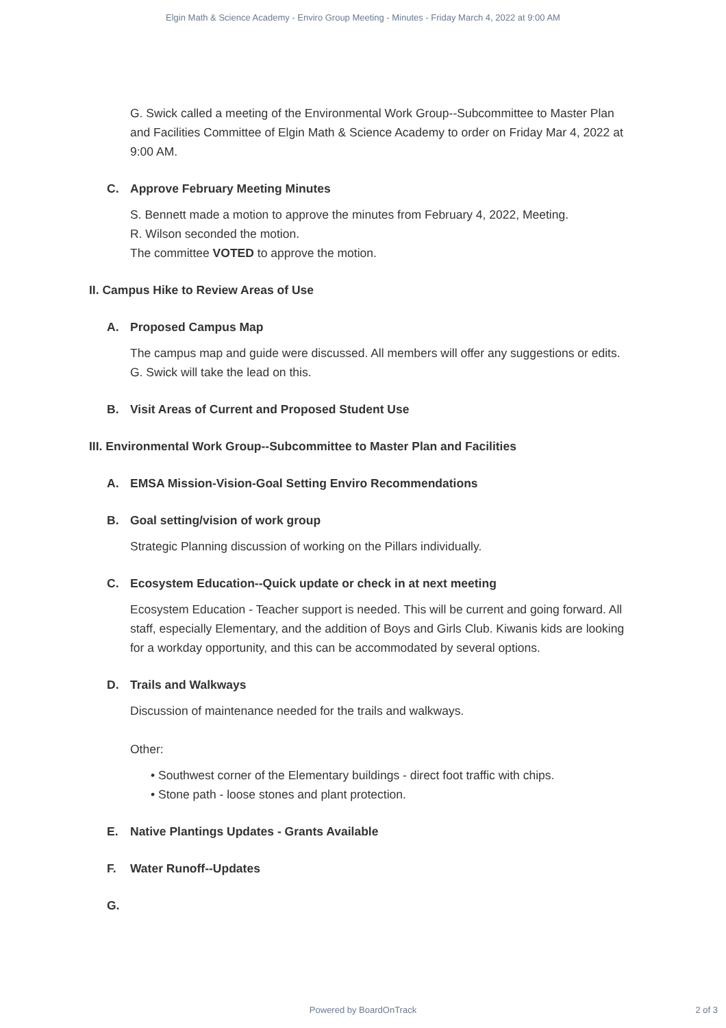Elgin Math & Science Academy - Enviro Group Meeting - Minutes - Friday March 4, 2022 at 9:00 AM
G. Swick called a meeting of the Environmental Work Group--Subcommittee to Master Plan and Facilities Committee of Elgin Math & Science Academy to order on Friday Mar 4, 2022 at 9:00 AM.
C. Approve February Meeting Minutes
S. Bennett made a motion to approve the minutes from February 4, 2022, Meeting.
R. Wilson seconded the motion.
The committee VOTED to approve the motion.
II. Campus Hike to Review Areas of Use
A. Proposed Campus Map
The campus map and guide were discussed. All members will offer any suggestions or edits. G. Swick will take the lead on this.
B. Visit Areas of Current and Proposed Student Use
III. Environmental Work Group--Subcommittee to Master Plan and Facilities
A. EMSA Mission-Vision-Goal Setting Enviro Recommendations
B. Goal setting/vision of work group
Strategic Planning discussion of working on the Pillars individually.
C. Ecosystem Education--Quick update or check in at next meeting
Ecosystem Education - Teacher support is needed. This will be current and going forward. All staff, especially Elementary, and the addition of Boys and Girls Club. Kiwanis kids are looking for a workday opportunity, and this can be accommodated by several options.
D. Trails and Walkways
Discussion of maintenance needed for the trails and walkways.
Other:
• Southwest corner of the Elementary buildings - direct foot traffic with chips.
• Stone path - loose stones and plant protection.
E. Native Plantings Updates - Grants Available
F. Water Runoff--Updates
G.
Powered by BoardOnTrack 2 of 3